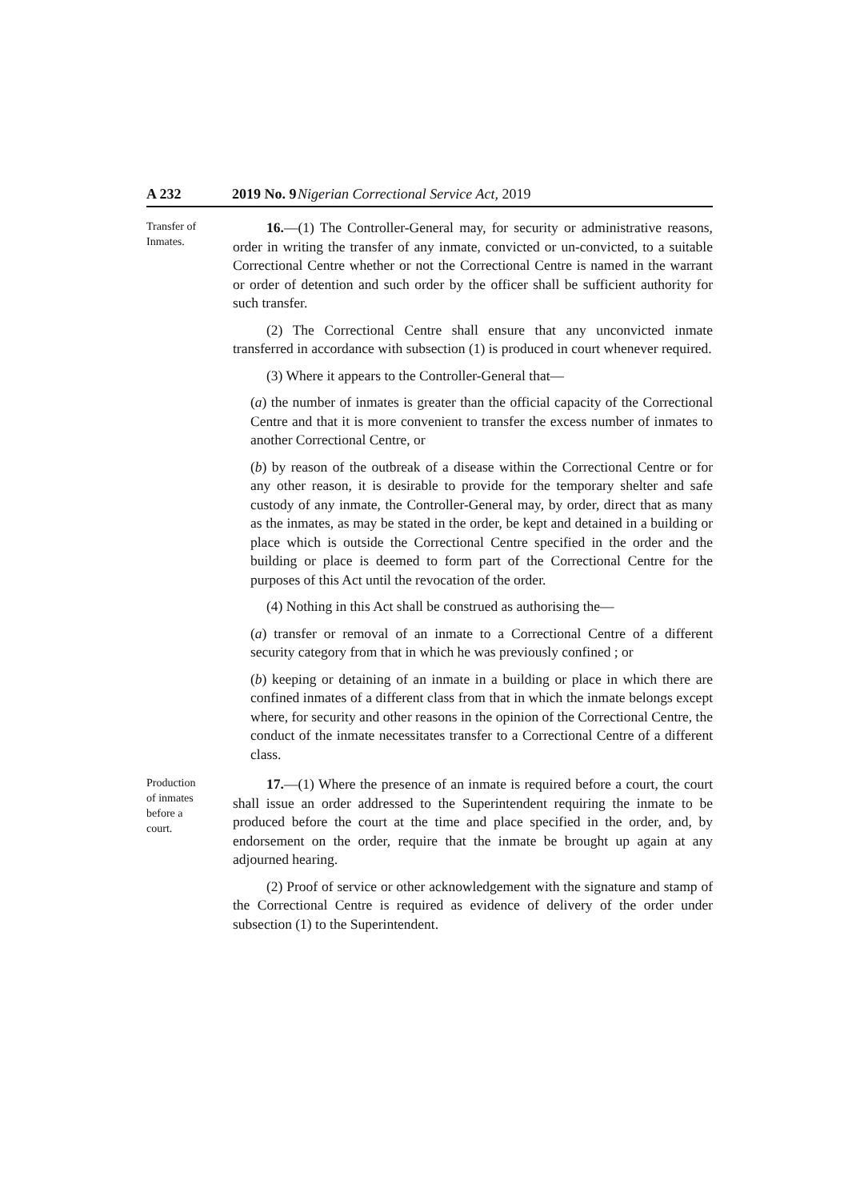A 232 2019 No. 9 Nigerian Correctional Service Act, 2019
Transfer of
Inmates.
16.—(1) The Controller-General may, for security or administrative reasons, order in writing the transfer of any inmate, convicted or un-convicted, to a suitable Correctional Centre whether or not the Correctional Centre is named in the warrant or order of detention and such order by the officer shall be sufficient authority for such transfer.
(2) The Correctional Centre shall ensure that any unconvicted inmate transferred in accordance with subsection (1) is produced in court whenever required.
(3) Where it appears to the Controller-General that—
(a) the number of inmates is greater than the official capacity of the Correctional Centre and that it is more convenient to transfer the excess number of inmates to another Correctional Centre, or
(b) by reason of the outbreak of a disease within the Correctional Centre or for any other reason, it is desirable to provide for the temporary shelter and safe custody of any inmate, the Controller-General may, by order, direct that as many as the inmates, as may be stated in the order, be kept and detained in a building or place which is outside the Correctional Centre specified in the order and the building or place is deemed to form part of the Correctional Centre for the purposes of this Act until the revocation of the order.
(4) Nothing in this Act shall be construed as authorising the—
(a) transfer or removal of an inmate to a Correctional Centre of a different security category from that in which he was previously confined ; or
(b) keeping or detaining of an inmate in a building or place in which there are confined inmates of a different class from that in which the inmate belongs except where, for security and other reasons in the opinion of the Correctional Centre, the conduct of the inmate necessitates transfer to a Correctional Centre of a different class.
Production
of inmates
before a
court.
17.—(1) Where the presence of an inmate is required before a court, the court shall issue an order addressed to the Superintendent requiring the inmate to be produced before the court at the time and place specified in the order, and, by endorsement on the order, require that the inmate be brought up again at any adjourned hearing.
(2) Proof of service or other acknowledgement with the signature and stamp of the Correctional Centre is required as evidence of delivery of the order under subsection (1) to the Superintendent.